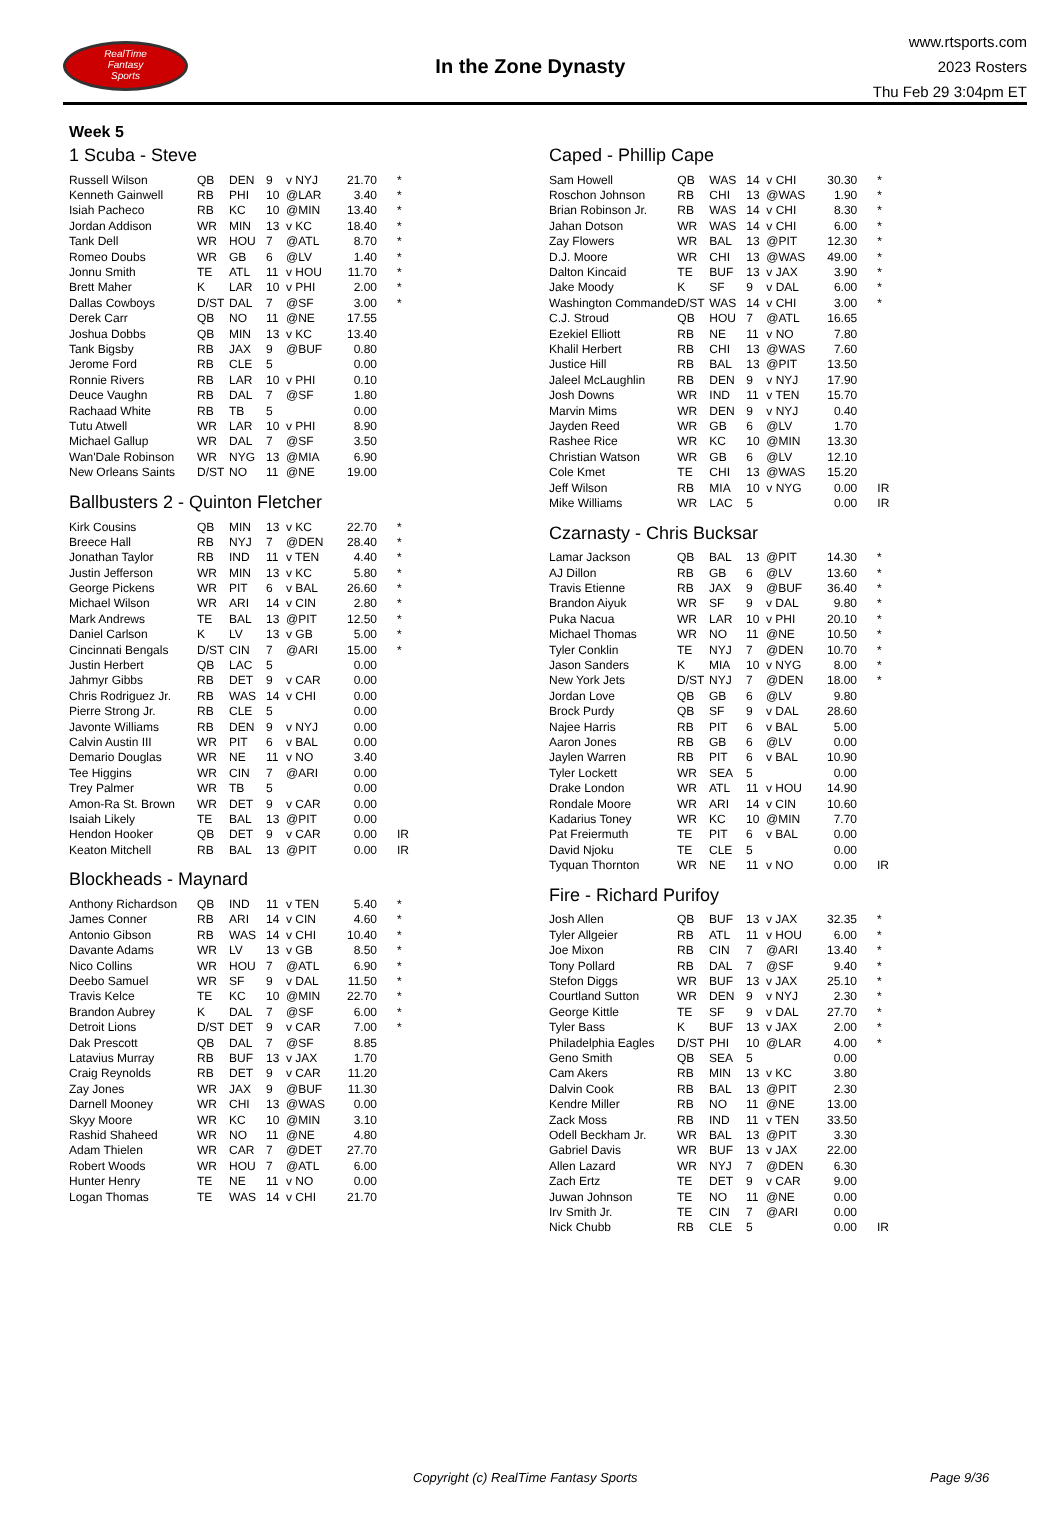RealTime
Fantasy
Sports
In the Zone Dynasty
www.rtsports.com
2023 Rosters
Thu Feb 29 3:04pm ET
Week 5
1 Scuba - Steve
| Russell Wilson | QB | DEN | 9 | v NYJ | 21.70 | * |
| Kenneth Gainwell | RB | PHI | 10 | @LAR | 3.40 | * |
| Isiah Pacheco | RB | KC | 10 | @MIN | 13.40 | * |
| Jordan Addison | WR | MIN | 13 | v KC | 18.40 | * |
| Tank Dell | WR | HOU | 7 | @ATL | 8.70 | * |
| Romeo Doubs | WR | GB | 6 | @LV | 1.40 | * |
| Jonnu Smith | TE | ATL | 11 | v HOU | 11.70 | * |
| Brett Maher | K | LAR | 10 | v PHI | 2.00 | * |
| Dallas Cowboys | D/ST | DAL | 7 | @SF | 3.00 | * |
| Derek Carr | QB | NO | 11 | @NE | 17.55 | |
| Joshua Dobbs | QB | MIN | 13 | v KC | 13.40 | |
| Tank Bigsby | RB | JAX | 9 | @BUF | 0.80 | |
| Jerome Ford | RB | CLE | 5 | | 0.00 | |
| Ronnie Rivers | RB | LAR | 10 | v PHI | 0.10 | |
| Deuce Vaughn | RB | DAL | 7 | @SF | 1.80 | |
| Rachaad White | RB | TB | 5 | | 0.00 | |
| Tutu Atwell | WR | LAR | 10 | v PHI | 8.90 | |
| Michael Gallup | WR | DAL | 7 | @SF | 3.50 | |
| Wan'Dale Robinson | WR | NYG | 13 | @MIA | 6.90 | |
| New Orleans Saints | D/ST | NO | 11 | @NE | 19.00 | |
Ballbusters 2 - Quinton Fletcher
| Kirk Cousins | QB | MIN | 13 | v KC | 22.70 | * |
| Breece Hall | RB | NYJ | 7 | @DEN | 28.40 | * |
| Jonathan Taylor | RB | IND | 11 | v TEN | 4.40 | * |
| Justin Jefferson | WR | MIN | 13 | v KC | 5.80 | * |
| George Pickens | WR | PIT | 6 | v BAL | 26.60 | * |
| Michael Wilson | WR | ARI | 14 | v CIN | 2.80 | * |
| Mark Andrews | TE | BAL | 13 | @PIT | 12.50 | * |
| Daniel Carlson | K | LV | 13 | v GB | 5.00 | * |
| Cincinnati Bengals | D/ST | CIN | 7 | @ARI | 15.00 | * |
| Justin Herbert | QB | LAC | 5 | | 0.00 | |
| Jahmyr Gibbs | RB | DET | 9 | v CAR | 0.00 | |
| Chris Rodriguez Jr. | RB | WAS | 14 | v CHI | 0.00 | |
| Pierre Strong Jr. | RB | CLE | 5 | | 0.00 | |
| Javonte Williams | RB | DEN | 9 | v NYJ | 0.00 | |
| Calvin Austin III | WR | PIT | 6 | v BAL | 0.00 | |
| Demario Douglas | WR | NE | 11 | v NO | 3.40 | |
| Tee Higgins | WR | CIN | 7 | @ARI | 0.00 | |
| Trey Palmer | WR | TB | 5 | | 0.00 | |
| Amon-Ra St. Brown | WR | DET | 9 | v CAR | 0.00 | |
| Isaiah Likely | TE | BAL | 13 | @PIT | 0.00 | |
| Hendon Hooker | QB | DET | 9 | v CAR | 0.00 | IR |
| Keaton Mitchell | RB | BAL | 13 | @PIT | 0.00 | IR |
Blockheads - Maynard
| Anthony Richardson | QB | IND | 11 | v TEN | 5.40 | * |
| James Conner | RB | ARI | 14 | v CIN | 4.60 | * |
| Antonio Gibson | RB | WAS | 14 | v CHI | 10.40 | * |
| Davante Adams | WR | LV | 13 | v GB | 8.50 | * |
| Nico Collins | WR | HOU | 7 | @ATL | 6.90 | * |
| Deebo Samuel | WR | SF | 9 | v DAL | 11.50 | * |
| Travis Kelce | TE | KC | 10 | @MIN | 22.70 | * |
| Brandon Aubrey | K | DAL | 7 | @SF | 6.00 | * |
| Detroit Lions | D/ST | DET | 9 | v CAR | 7.00 | * |
| Dak Prescott | QB | DAL | 7 | @SF | 8.85 | |
| Latavius Murray | RB | BUF | 13 | v JAX | 1.70 | |
| Craig Reynolds | RB | DET | 9 | v CAR | 11.20 | |
| Zay Jones | WR | JAX | 9 | @BUF | 11.30 | |
| Darnell Mooney | WR | CHI | 13 | @WAS | 0.00 | |
| Skyy Moore | WR | KC | 10 | @MIN | 3.10 | |
| Rashid Shaheed | WR | NO | 11 | @NE | 4.80 | |
| Adam Thielen | WR | CAR | 7 | @DET | 27.70 | |
| Robert Woods | WR | HOU | 7 | @ATL | 6.00 | |
| Hunter Henry | TE | NE | 11 | v NO | 0.00 | |
| Logan Thomas | TE | WAS | 14 | v CHI | 21.70 | |
Caped - Phillip Cape
| Sam Howell | QB | WAS | 14 | v CHI | 30.30 | * |
| Roschon Johnson | RB | CHI | 13 | @WAS | 1.90 | * |
| Brian Robinson Jr. | RB | WAS | 14 | v CHI | 8.30 | * |
| Jahan Dotson | WR | WAS | 14 | v CHI | 6.00 | * |
| Zay Flowers | WR | BAL | 13 | @PIT | 12.30 | * |
| D.J. Moore | WR | CHI | 13 | @WAS | 49.00 | * |
| Dalton Kincaid | TE | BUF | 13 | v JAX | 3.90 | * |
| Jake Moody | K | SF | 9 | v DAL | 6.00 | * |
| Washington Commande | D/ST | WAS | 14 | v CHI | 3.00 | * |
| C.J. Stroud | QB | HOU | 7 | @ATL | 16.65 | |
| Ezekiel Elliott | RB | NE | 11 | v NO | 7.80 | |
| Khalil Herbert | RB | CHI | 13 | @WAS | 7.60 | |
| Justice Hill | RB | BAL | 13 | @PIT | 13.50 | |
| Jaleel McLaughlin | RB | DEN | 9 | v NYJ | 17.90 | |
| Josh Downs | WR | IND | 11 | v TEN | 15.70 | |
| Marvin Mims | WR | DEN | 9 | v NYJ | 0.40 | |
| Jayden Reed | WR | GB | 6 | @LV | 1.70 | |
| Rashee Rice | WR | KC | 10 | @MIN | 13.30 | |
| Christian Watson | WR | GB | 6 | @LV | 12.10 | |
| Cole Kmet | TE | CHI | 13 | @WAS | 15.20 | |
| Jeff Wilson | RB | MIA | 10 | v NYG | 0.00 | IR |
| Mike Williams | WR | LAC | 5 | | 0.00 | IR |
Czarnasty - Chris Bucksar
| Lamar Jackson | QB | BAL | 13 | @PIT | 14.30 | * |
| AJ Dillon | RB | GB | 6 | @LV | 13.60 | * |
| Travis Etienne | RB | JAX | 9 | @BUF | 36.40 | * |
| Brandon Aiyuk | WR | SF | 9 | v DAL | 9.80 | * |
| Puka Nacua | WR | LAR | 10 | v PHI | 20.10 | * |
| Michael Thomas | WR | NO | 11 | @NE | 10.50 | * |
| Tyler Conklin | TE | NYJ | 7 | @DEN | 10.70 | * |
| Jason Sanders | K | MIA | 10 | v NYG | 8.00 | * |
| New York Jets | D/ST | NYJ | 7 | @DEN | 18.00 | * |
| Jordan Love | QB | GB | 6 | @LV | 9.80 | |
| Brock Purdy | QB | SF | 9 | v DAL | 28.60 | |
| Najee Harris | RB | PIT | 6 | v BAL | 5.00 | |
| Aaron Jones | RB | GB | 6 | @LV | 0.00 | |
| Jaylen Warren | RB | PIT | 6 | v BAL | 10.90 | |
| Tyler Lockett | WR | SEA | 5 | | 0.00 | |
| Drake London | WR | ATL | 11 | v HOU | 14.90 | |
| Rondale Moore | WR | ARI | 14 | v CIN | 10.60 | |
| Kadarius Toney | WR | KC | 10 | @MIN | 7.70 | |
| Pat Freiermuth | TE | PIT | 6 | v BAL | 0.00 | |
| David Njoku | TE | CLE | 5 | | 0.00 | |
| Tyquan Thornton | WR | NE | 11 | v NO | 0.00 | IR |
Fire - Richard Purifoy
| Josh Allen | QB | BUF | 13 | v JAX | 32.35 | * |
| Tyler Allgeier | RB | ATL | 11 | v HOU | 6.00 | * |
| Joe Mixon | RB | CIN | 7 | @ARI | 13.40 | * |
| Tony Pollard | RB | DAL | 7 | @SF | 9.40 | * |
| Stefon Diggs | WR | BUF | 13 | v JAX | 25.10 | * |
| Courtland Sutton | WR | DEN | 9 | v NYJ | 2.30 | * |
| George Kittle | TE | SF | 9 | v DAL | 27.70 | * |
| Tyler Bass | K | BUF | 13 | v JAX | 2.00 | * |
| Philadelphia Eagles | D/ST | PHI | 10 | @LAR | 4.00 | * |
| Geno Smith | QB | SEA | 5 | | 0.00 | |
| Cam Akers | RB | MIN | 13 | v KC | 3.80 | |
| Dalvin Cook | RB | BAL | 13 | @PIT | 2.30 | |
| Kendre Miller | RB | NO | 11 | @NE | 13.00 | |
| Zack Moss | RB | IND | 11 | v TEN | 33.50 | |
| Odell Beckham Jr. | WR | BAL | 13 | @PIT | 3.30 | |
| Gabriel Davis | WR | BUF | 13 | v JAX | 22.00 | |
| Allen Lazard | WR | NYJ | 7 | @DEN | 6.30 | |
| Zach Ertz | TE | DET | 9 | v CAR | 9.00 | |
| Juwan Johnson | TE | NO | 11 | @NE | 0.00 | |
| Irv Smith Jr. | TE | CIN | 7 | @ARI | 0.00 | |
| Nick Chubb | RB | CLE | 5 | | 0.00 | IR |
Copyright (c) RealTime Fantasy Sports Page 9/36